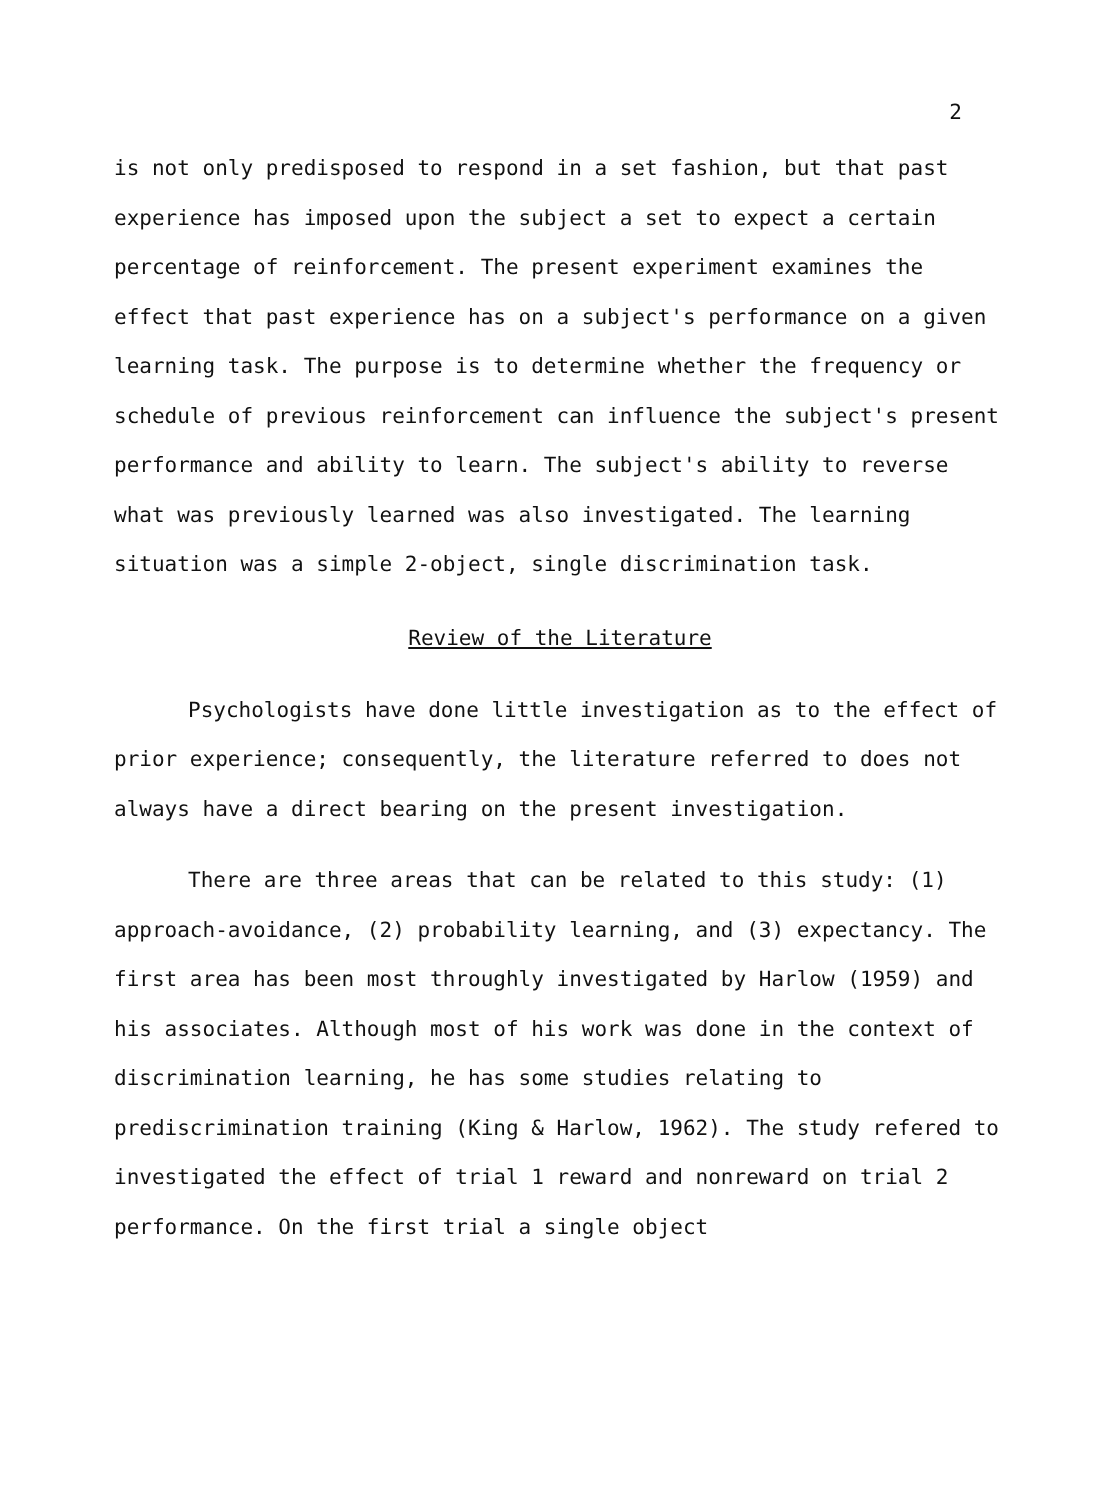2
is not only predisposed to respond in a set fashion, but that past experience has imposed upon the subject a set to expect a certain percentage of reinforcement. The present experiment examines the effect that past experience has on a subject's performance on a given learning task. The purpose is to determine whether the frequency or schedule of previous reinforcement can influence the subject's present performance and ability to learn. The subject's ability to reverse what was previously learned was also investigated. The learning situation was a simple 2-object, single discrimination task.
Review of the Literature
Psychologists have done little investigation as to the effect of prior experience; consequently, the literature referred to does not always have a direct bearing on the present investigation.
There are three areas that can be related to this study: (1) approach-avoidance, (2) probability learning, and (3) expectancy. The first area has been most throughly investigated by Harlow (1959) and his associates. Although most of his work was done in the context of discrimination learning, he has some studies relating to prediscrimination training (King & Harlow, 1962). The study refered to investigated the effect of trial 1 reward and nonreward on trial 2 performance. On the first trial a single object